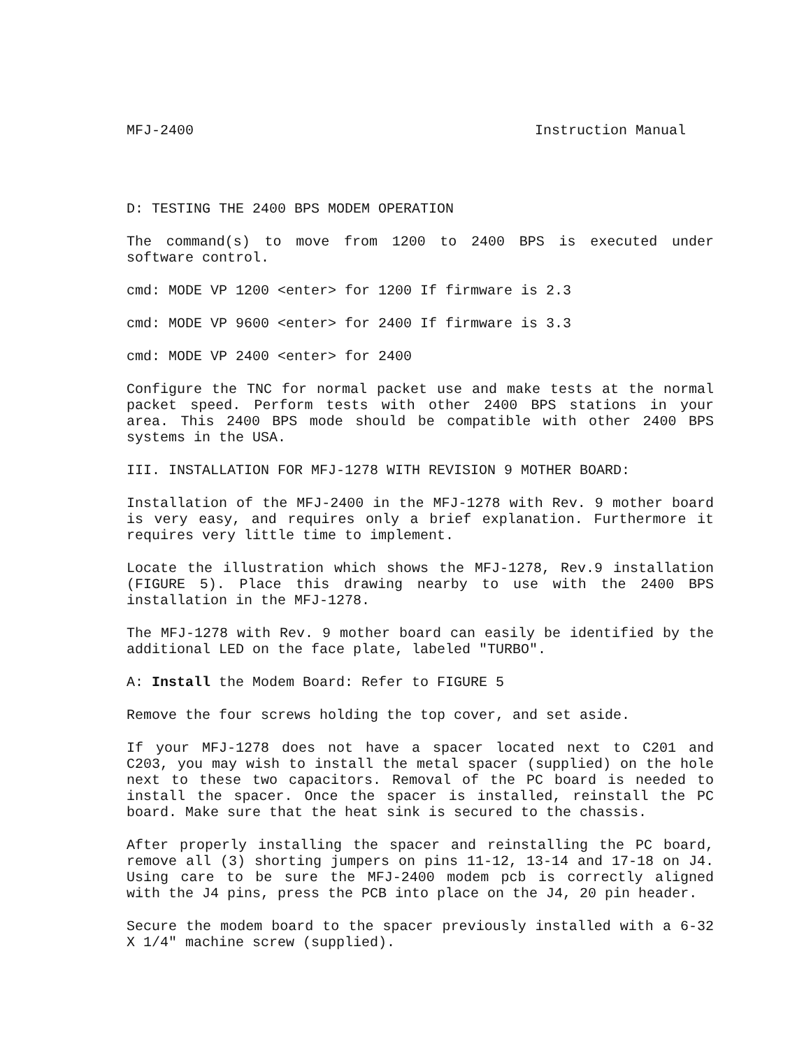MFJ-2400 Instruction Manual
D: TESTING THE 2400 BPS MODEM OPERATION
The command(s) to move from 1200 to 2400 BPS is executed under software control.
cmd: MODE VP 1200 <enter> for 1200 If firmware is 2.3
cmd: MODE VP 9600 <enter> for 2400 If firmware is 3.3
cmd: MODE VP 2400 <enter> for 2400
Configure the TNC for normal packet use and make tests at the normal packet speed. Perform tests with other 2400 BPS stations in your area. This 2400 BPS mode should be compatible with other 2400 BPS systems in the USA.
III. INSTALLATION FOR MFJ-1278 WITH REVISION 9 MOTHER BOARD:
Installation of the MFJ-2400 in the MFJ-1278 with Rev. 9 mother board is very easy, and requires only a brief explanation. Furthermore it requires very little time to implement.
Locate the illustration which shows the MFJ-1278, Rev.9 installation (FIGURE 5). Place this drawing nearby to use with the 2400 BPS installation in the MFJ-1278.
The MFJ-1278 with Rev. 9 mother board can easily be identified by the additional LED on the face plate, labeled "TURBO".
A: Install the Modem Board: Refer to FIGURE 5
Remove the four screws holding the top cover, and set aside.
If your MFJ-1278 does not have a spacer located next to C201 and C203, you may wish to install the metal spacer (supplied) on the hole next to these two capacitors. Removal of the PC board is needed to install the spacer. Once the spacer is installed, reinstall the PC board. Make sure that the heat sink is secured to the chassis.
After properly installing the spacer and reinstalling the PC board, remove all (3) shorting jumpers on pins 11-12, 13-14 and 17-18 on J4. Using care to be sure the MFJ-2400 modem pcb is correctly aligned with the J4 pins, press the PCB into place on the J4, 20 pin header.
Secure the modem board to the spacer previously installed with a 6-32 X 1/4" machine screw (supplied).